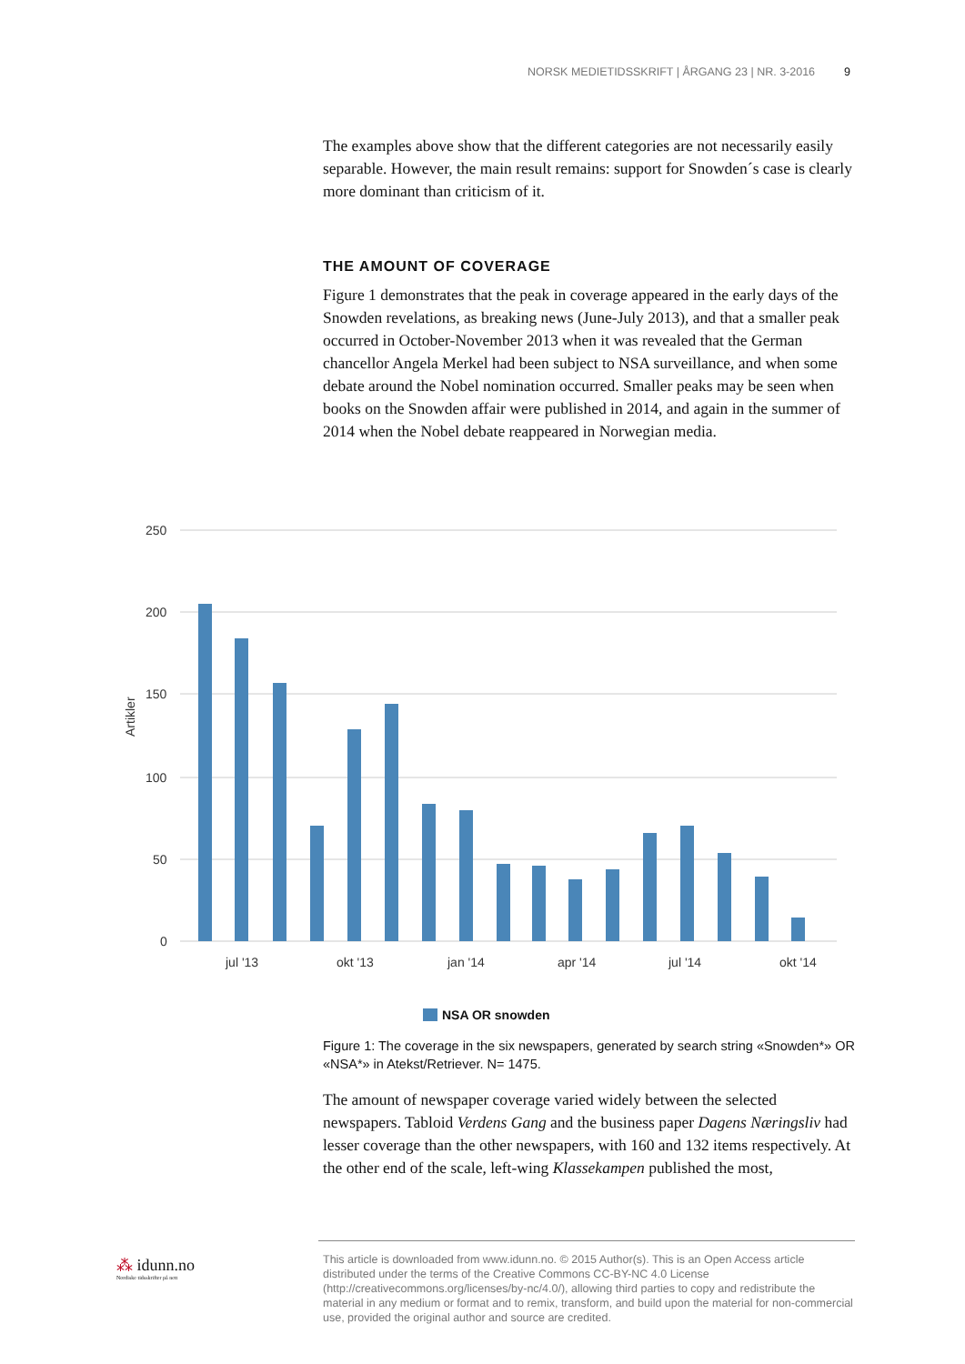NORSK MEDIETIDSSKRIFT | ÅRGANG 23 | NR. 3-2016 9
The examples above show that the different categories are not necessarily easily separable. However, the main result remains: support for Snowden´s case is clearly more dominant than criticism of it.
THE AMOUNT OF COVERAGE
Figure 1 demonstrates that the peak in coverage appeared in the early days of the Snowden revelations, as breaking news (June-July 2013), and that a smaller peak occurred in October-November 2013 when it was revealed that the German chancellor Angela Merkel had been subject to NSA surveillance, and when some debate around the Nobel nomination occurred. Smaller peaks may be seen when books on the Snowden affair were published in 2014, and again in the summer of 2014 when the Nobel debate reappeared in Norwegian media.
250
200
150
100
50
0
Artikler
jul '13
okt '13
jan '14
apr '14
jul '14
okt '14
NSA OR snowden
Figure 1: The coverage in the six newspapers, generated by search string «Snowden*» OR «NSA*» in Atekst/Retriever. N= 1475.
The amount of newspaper coverage varied widely between the selected newspapers. Tabloid Verdens Gang and the business paper Dagens Næringsliv had lesser coverage than the other newspapers, with 160 and 132 items respectively. At the other end of the scale, left-wing Klassekampen published the most,
⁂ idunn.no
Nordiske tidsskrifter på nett
This article is downloaded from www.idunn.no. © 2015 Author(s). This is an Open Access article distributed under the terms of the Creative Commons CC-BY-NC 4.0 License (http://creativecommons.org/licenses/by-nc/4.0/), allowing third parties to copy and redistribute the material in any medium or format and to remix, transform, and build upon the material for non-commercial use, provided the original author and source are credited.